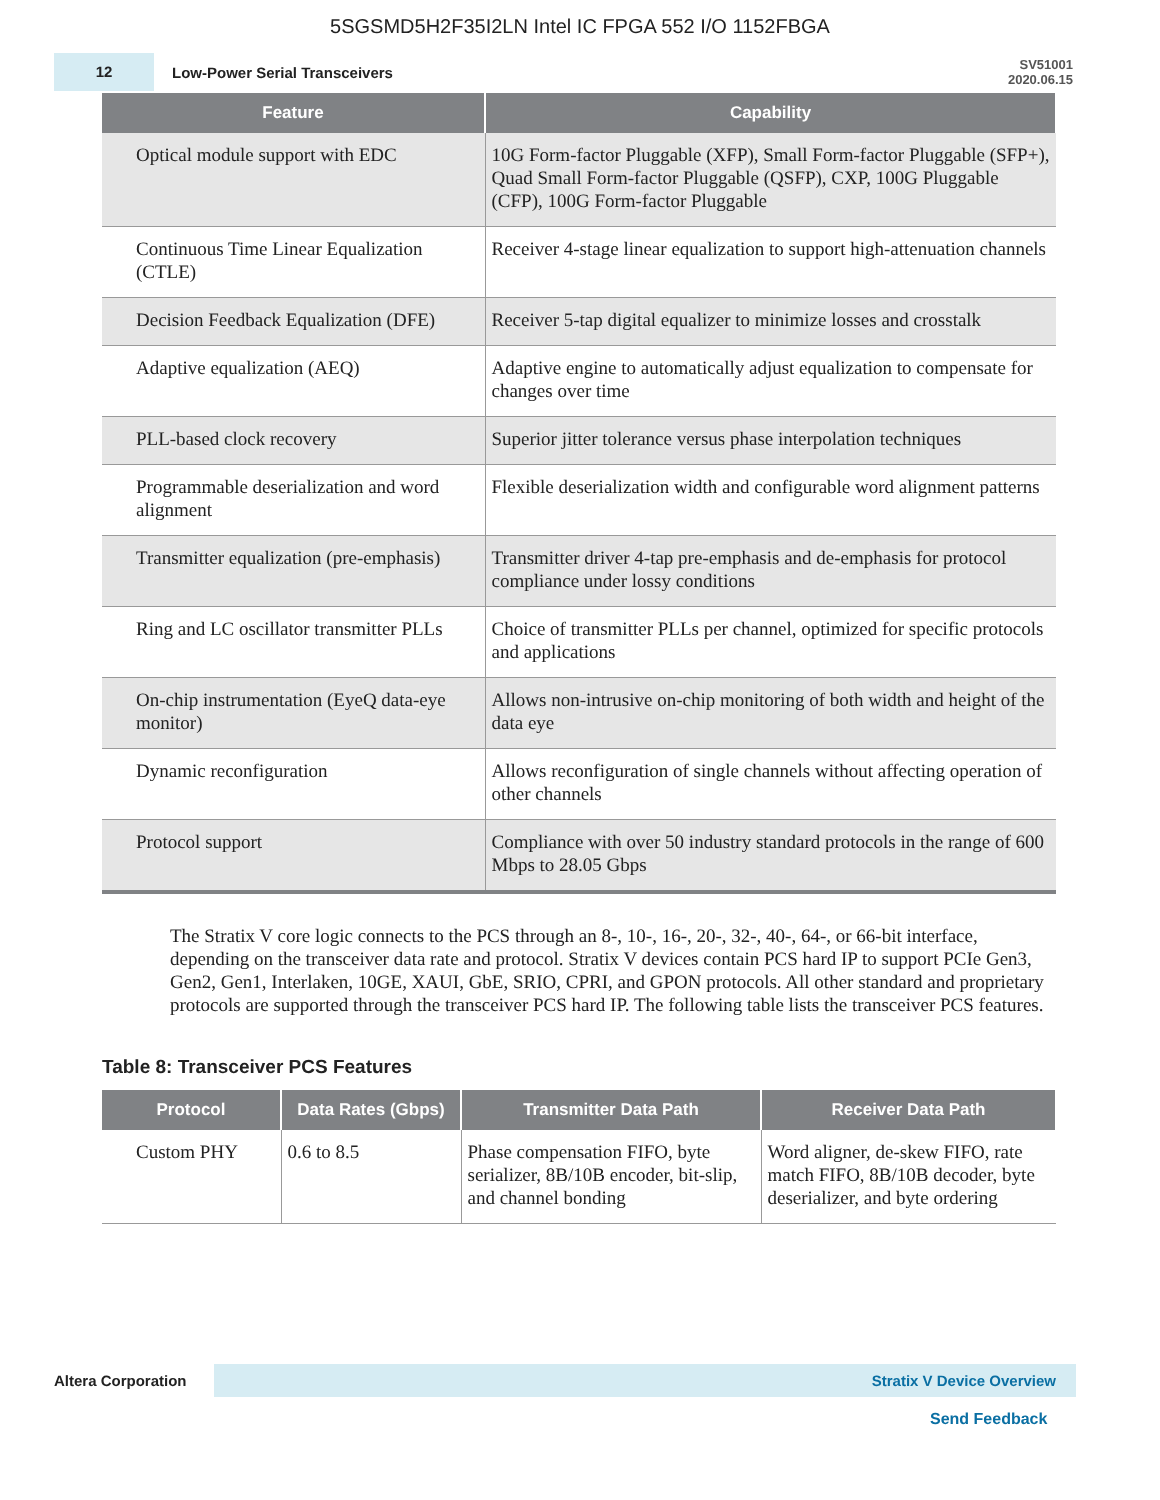5SGSMD5H2F35I2LN Intel IC FPGA 552 I/O 1152FBGA
12
Low-Power Serial Transceivers
SV51001
2020.06.15
| Feature | Capability |
| --- | --- |
| Optical module support with EDC | 10G Form-factor Pluggable (XFP), Small Form-factor Pluggable (SFP+), Quad Small Form-factor Pluggable (QSFP), CXP, 100G Pluggable (CFP), 100G Form-factor Pluggable |
| Continuous Time Linear Equalization (CTLE) | Receiver 4-stage linear equalization to support high-attenuation channels |
| Decision Feedback Equalization (DFE) | Receiver 5-tap digital equalizer to minimize losses and crosstalk |
| Adaptive equalization (AEQ) | Adaptive engine to automatically adjust equalization to compensate for changes over time |
| PLL-based clock recovery | Superior jitter tolerance versus phase interpolation techniques |
| Programmable deserialization and word alignment | Flexible deserialization width and configurable word alignment patterns |
| Transmitter equalization (pre-emphasis) | Transmitter driver 4-tap pre-emphasis and de-emphasis for protocol compliance under lossy conditions |
| Ring and LC oscillator transmitter PLLs | Choice of transmitter PLLs per channel, optimized for specific protocols and applications |
| On-chip instrumentation (EyeQ data-eye monitor) | Allows non-intrusive on-chip monitoring of both width and height of the data eye |
| Dynamic reconfiguration | Allows reconfiguration of single channels without affecting operation of other channels |
| Protocol support | Compliance with over 50 industry standard protocols in the range of 600 Mbps to 28.05 Gbps |
The Stratix V core logic connects to the PCS through an 8-, 10-, 16-, 20-, 32-, 40-, 64-, or 66-bit interface, depending on the transceiver data rate and protocol. Stratix V devices contain PCS hard IP to support PCIe Gen3, Gen2, Gen1, Interlaken, 10GE, XAUI, GbE, SRIO, CPRI, and GPON protocols. All other standard and proprietary protocols are supported through the transceiver PCS hard IP. The following table lists the transceiver PCS features.
Table 8: Transceiver PCS Features
| Protocol | Data Rates (Gbps) | Transmitter Data Path | Receiver Data Path |
| --- | --- | --- | --- |
| Custom PHY | 0.6 to 8.5 | Phase compensation FIFO, byte serializer, 8B/10B encoder, bit-slip, and channel bonding | Word aligner, de-skew FIFO, rate match FIFO, 8B/10B decoder, byte deserializer, and byte ordering |
Altera Corporation
Stratix V Device Overview
Send Feedback